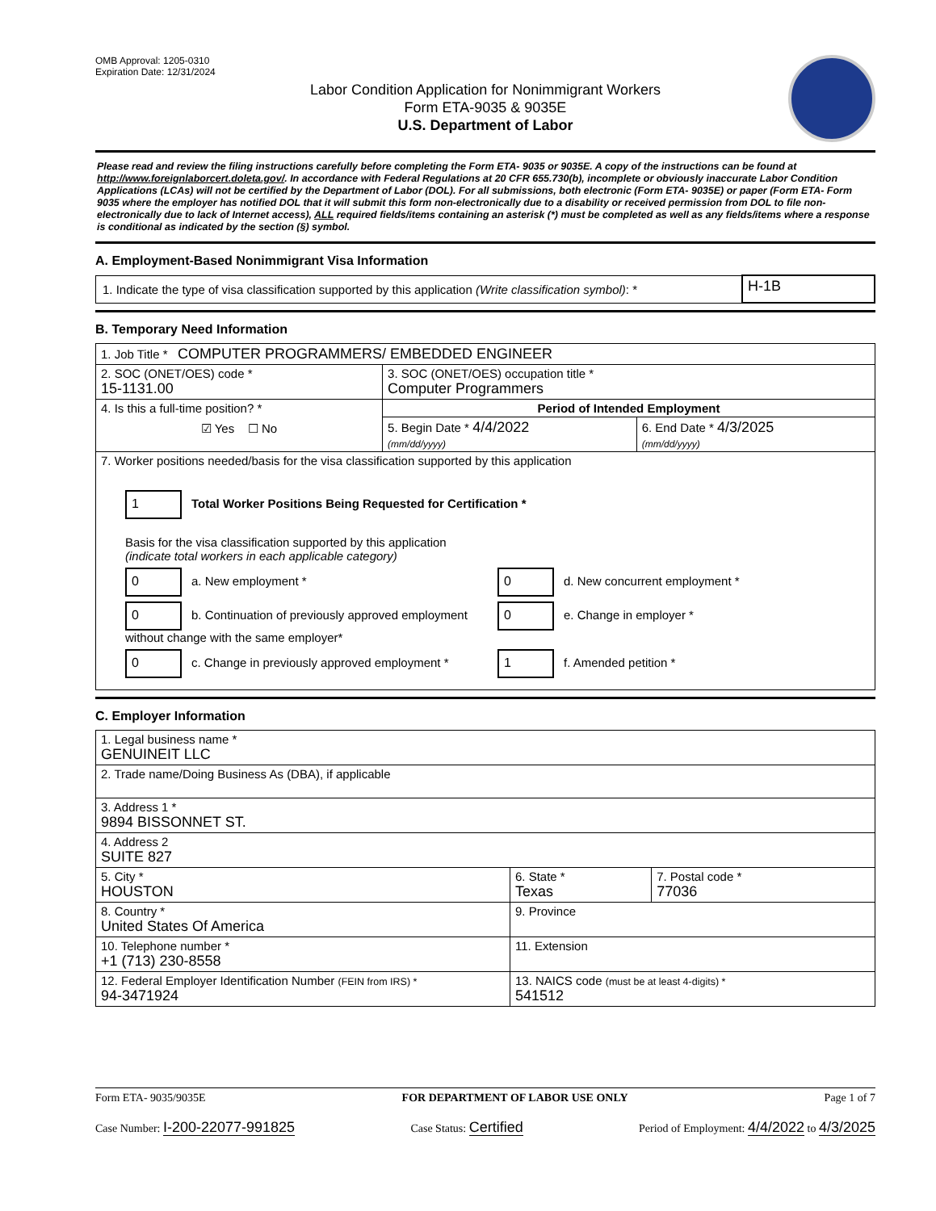OMB Approval: 1205-0310
Expiration Date: 12/31/2024
Labor Condition Application for Nonimmigrant Workers
Form ETA-9035 & 9035E
U.S. Department of Labor
Please read and review the filing instructions carefully before completing the Form ETA- 9035 or 9035E. A copy of the instructions can be found at http://www.foreignlaborcert.doleta.gov/. In accordance with Federal Regulations at 20 CFR 655.730(b), incomplete or obviously inaccurate Labor Condition Applications (LCAs) will not be certified by the Department of Labor (DOL). For all submissions, both electronic (Form ETA- 9035E) or paper (Form ETA- Form 9035 where the employer has notified DOL that it will submit this form non-electronically due to a disability or received permission from DOL to file non-electronically due to lack of Internet access), ALL required fields/items containing an asterisk (*) must be completed as well as any fields/items where a response is conditional as indicated by the section (§) symbol.
A. Employment-Based Nonimmigrant Visa Information
| 1. Indicate the type of visa classification supported by this application (Write classification symbol) : * | H-1B |
B. Temporary Need Information
| 1. Job Title * COMPUTER PROGRAMMERS/ EMBEDDED ENGINEER | | |
| 2. SOC (ONET/OES) code * 15-1131.00 | 3. SOC (ONET/OES) occupation title * Computer Programmers | |
| 4. Is this a full-time position? * ☑ Yes ☐ No | Period of Intended Employment | |
| | 5. Begin Date * 4/4/2022 (mm/dd/yyyy) | 6. End Date * 4/3/2025 (mm/dd/yyyy) |
| 7. Worker positions needed/basis for the visa classification supported by this application 1 Total Worker Positions Being Requested for Certification * Basis for the visa classification supported by this application (indicate total workers in each applicable category) 0 a. New employment * 0 d. New concurrent employment * 0 b. Continuation of previously approved employment without change with the same employer* 0 e. Change in employer * 0 c. Change in previously approved employment * 1 f. Amended petition * | | |
C. Employer Information
| 1. Legal business name * GENUINEIT LLC | | |
| 2. Trade name/Doing Business As (DBA), if applicable | | |
| 3. Address 1 * 9894 BISSONNET ST. | | |
| 4. Address 2 SUITE 827 | | |
| 5. City * HOUSTON | 6. State * Texas | 7. Postal code * 77036 |
| 8. Country * United States Of America | 9. Province | |
| 10. Telephone number * +1 (713) 230-8558 | 11. Extension | |
| 12. Federal Employer Identification Number (FEIN from IRS) * 94-3471924 | 13. NAICS code (must be at least 4-digits) * 541512 | |
Form ETA- 9035/9035E FOR DEPARTMENT OF LABOR USE ONLY Page 1 of 7
Case Number: I-200-22077-991825 Case Status: Certified Period of Employment: 4/4/2022 to 4/3/2025